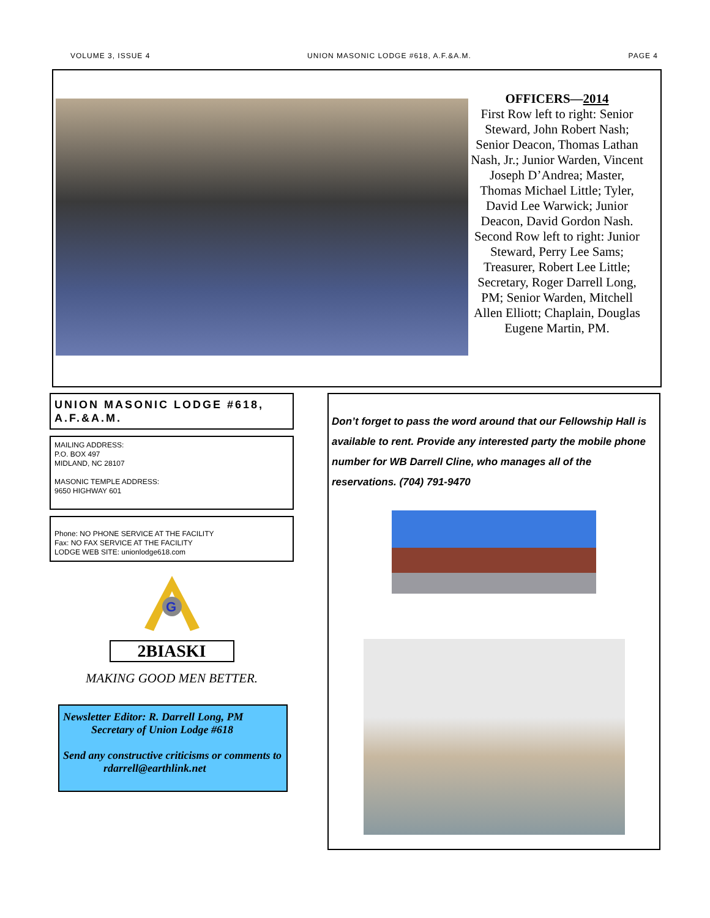VOLUME 3, ISSUE 4 UNION MASONIC LODGE #618, A.F.&A.M. PAGE 4
OFFICERS—2014
First Row left to right: Senior Steward, John Robert Nash; Senior Deacon, Thomas Lathan Nash, Jr.; Junior Warden, Vincent Joseph D’Andrea; Master, Thomas Michael Little; Tyler, David Lee Warwick; Junior Deacon, David Gordon Nash. Second Row left to right: Junior Steward, Perry Lee Sams; Treasurer, Robert Lee Little; Secretary, Roger Darrell Long, PM; Senior Warden, Mitchell Allen Elliott; Chaplain, Douglas Eugene Martin, PM.
UNION MASONIC LODGE #618, A.F.&A.M.
MAILING ADDRESS:
P.O. BOX 497
MIDLAND, NC 28107
MASONIC TEMPLE ADDRESS:
9650 HIGHWAY 601
Phone: NO PHONE SERVICE AT THE FACILITY
Fax: NO FAX SERVICE AT THE FACILITY
LODGE WEB SITE: unionlodge618.com
G
2BIASKI
MAKING GOOD MEN BETTER.
Newsletter Editor: R. Darrell Long, PM
Secretary of Union Lodge #618
Send any constructive criticisms or comments to
rdarrell@earthlink.net
Don’t forget to pass the word around that our Fellowship Hall is available to rent. Provide any interested party the mobile phone number for WB Darrell Cline, who manages all of the reservations. (704) 791-9470